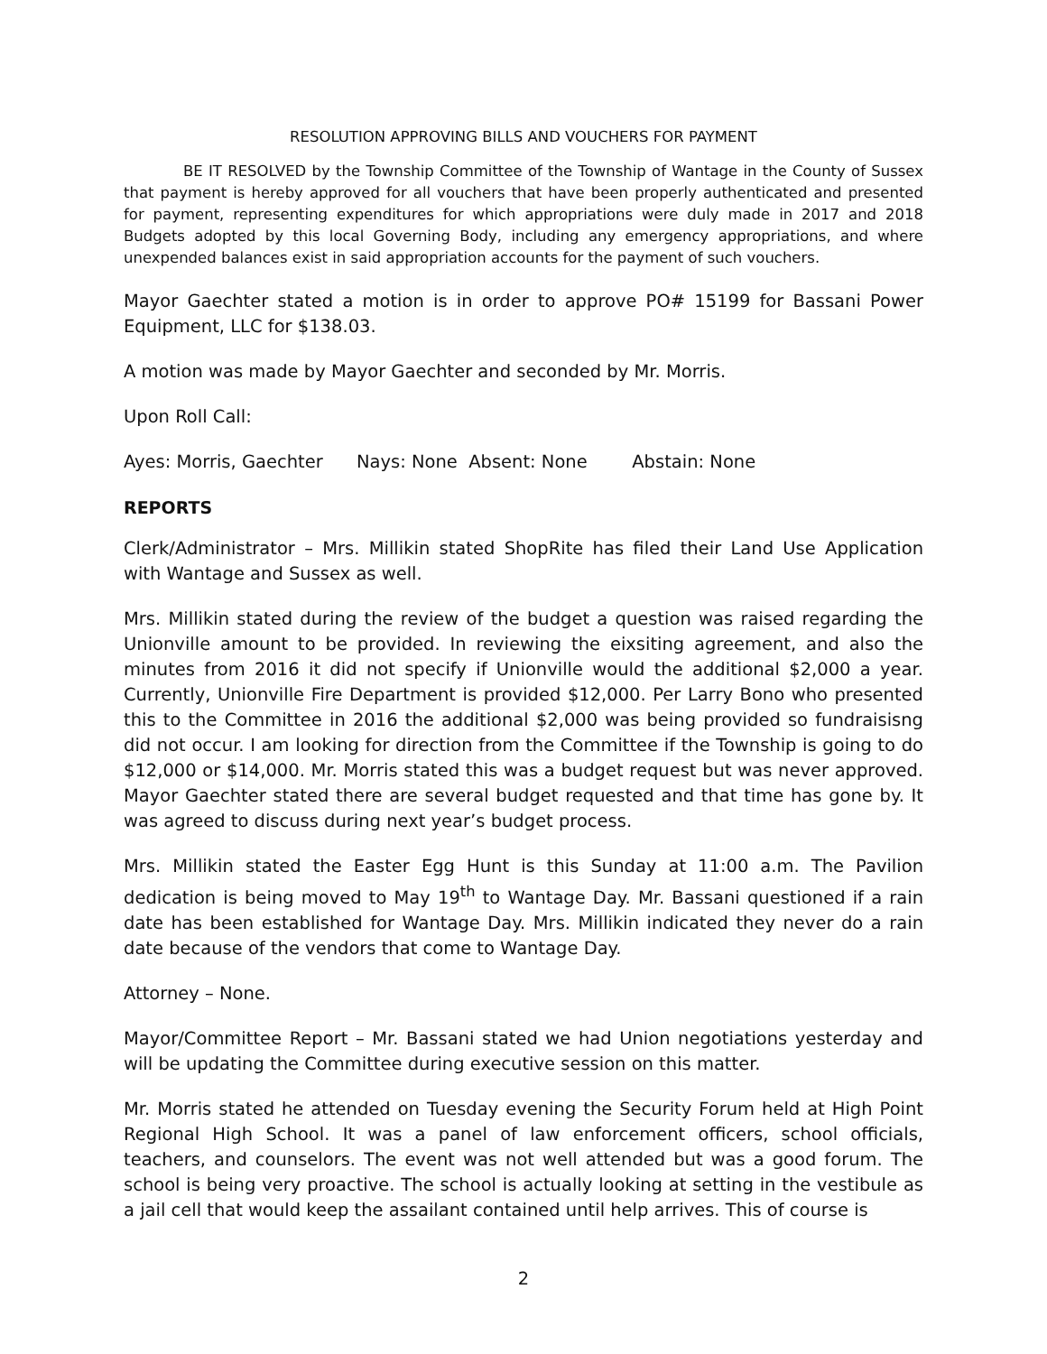RESOLUTION APPROVING BILLS AND VOUCHERS FOR PAYMENT
BE IT RESOLVED by the Township Committee of the Township of Wantage in the County of Sussex that payment is hereby approved for all vouchers that have been properly authenticated and presented for payment, representing expenditures for which appropriations were duly made in 2017 and 2018 Budgets adopted by this local Governing Body, including any emergency appropriations, and where unexpended balances exist in said appropriation accounts for the payment of such vouchers.
Mayor Gaechter stated a motion is in order to approve PO# 15199 for Bassani Power Equipment, LLC for $138.03.
A motion was made by Mayor Gaechter and seconded by Mr. Morris.
Upon Roll Call:
Ayes: Morris, Gaechter Nays: None Absent: None Abstain: None
REPORTS
Clerk/Administrator – Mrs. Millikin stated ShopRite has filed their Land Use Application with Wantage and Sussex as well.
Mrs. Millikin stated during the review of the budget a question was raised regarding the Unionville amount to be provided. In reviewing the eixsiting agreement, and also the minutes from 2016 it did not specify if Unionville would the additional $2,000 a year. Currently, Unionville Fire Department is provided $12,000. Per Larry Bono who presented this to the Committee in 2016 the additional $2,000 was being provided so fundraisisng did not occur. I am looking for direction from the Committee if the Township is going to do $12,000 or $14,000. Mr. Morris stated this was a budget request but was never approved. Mayor Gaechter stated there are several budget requested and that time has gone by. It was agreed to discuss during next year’s budget process.
Mrs. Millikin stated the Easter Egg Hunt is this Sunday at 11:00 a.m. The Pavilion dedication is being moved to May 19<sup>th</sup> to Wantage Day. Mr. Bassani questioned if a rain date has been established for Wantage Day. Mrs. Millikin indicated they never do a rain date because of the vendors that come to Wantage Day.
Attorney – None.
Mayor/Committee Report – Mr. Bassani stated we had Union negotiations yesterday and will be updating the Committee during executive session on this matter.
Mr. Morris stated he attended on Tuesday evening the Security Forum held at High Point Regional High School. It was a panel of law enforcement officers, school officials, teachers, and counselors. The event was not well attended but was a good forum. The school is being very proactive. The school is actually looking at setting in the vestibule as a jail cell that would keep the assailant contained until help arrives. This of course is
2